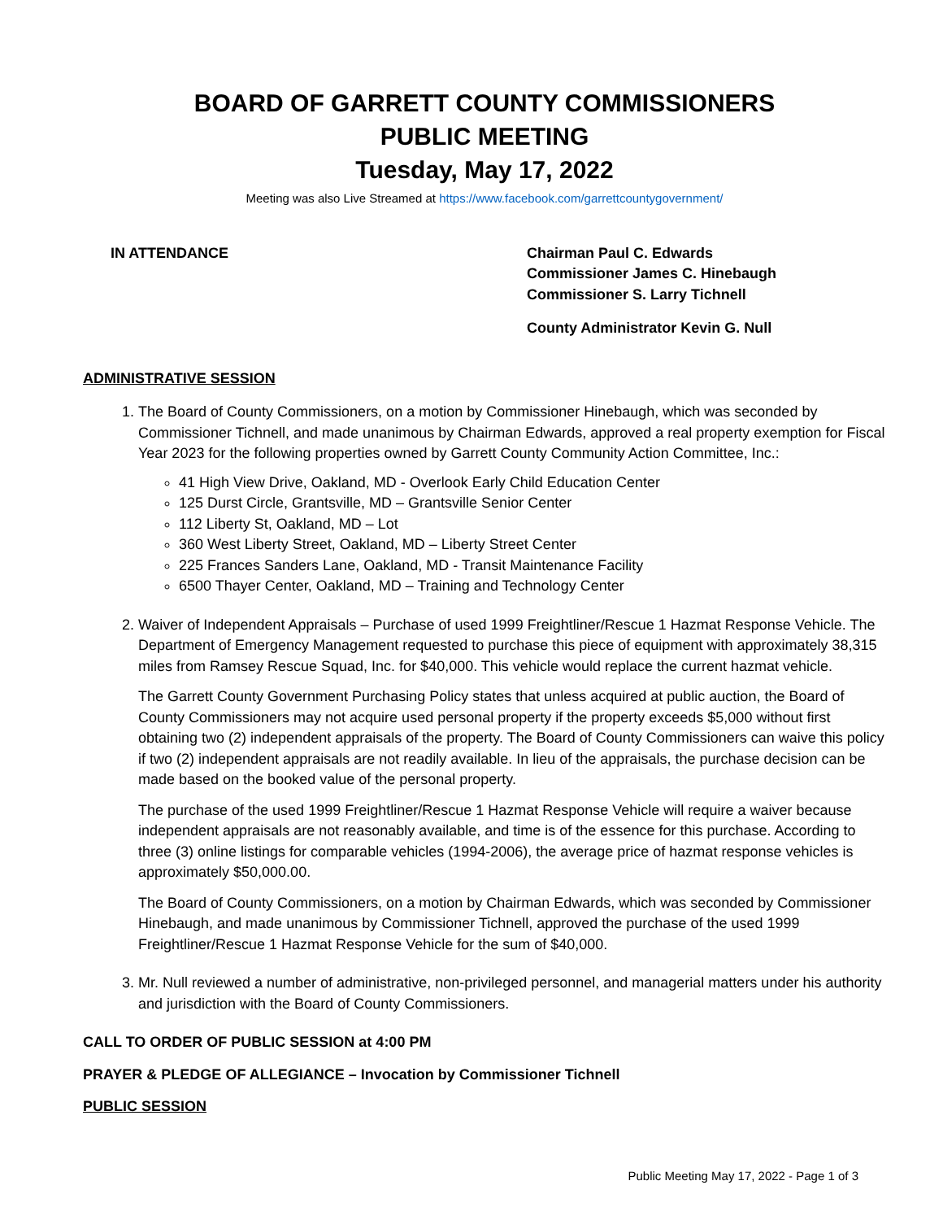BOARD OF GARRETT COUNTY COMMISSIONERS
PUBLIC MEETING
Tuesday, May 17, 2022
Meeting was also Live Streamed at https://www.facebook.com/garrettcountygovernment/
IN ATTENDANCE Chairman Paul C. Edwards
Commissioner James C. Hinebaugh
Commissioner S. Larry Tichnell
County Administrator Kevin G. Null
ADMINISTRATIVE SESSION
1. The Board of County Commissioners, on a motion by Commissioner Hinebaugh, which was seconded by Commissioner Tichnell, and made unanimous by Chairman Edwards, approved a real property exemption for Fiscal Year 2023 for the following properties owned by Garrett County Community Action Committee, Inc.:
41 High View Drive, Oakland, MD - Overlook Early Child Education Center
125 Durst Circle, Grantsville, MD – Grantsville Senior Center
112 Liberty St, Oakland, MD – Lot
360 West Liberty Street, Oakland, MD – Liberty Street Center
225 Frances Sanders Lane, Oakland, MD - Transit Maintenance Facility
6500 Thayer Center, Oakland, MD – Training and Technology Center
2. Waiver of Independent Appraisals – Purchase of used 1999 Freightliner/Rescue 1 Hazmat Response Vehicle. The Department of Emergency Management requested to purchase this piece of equipment with approximately 38,315 miles from Ramsey Rescue Squad, Inc. for $40,000. This vehicle would replace the current hazmat vehicle.
The Garrett County Government Purchasing Policy states that unless acquired at public auction, the Board of County Commissioners may not acquire used personal property if the property exceeds $5,000 without first obtaining two (2) independent appraisals of the property. The Board of County Commissioners can waive this policy if two (2) independent appraisals are not readily available. In lieu of the appraisals, the purchase decision can be made based on the booked value of the personal property.
The purchase of the used 1999 Freightliner/Rescue 1 Hazmat Response Vehicle will require a waiver because independent appraisals are not reasonably available, and time is of the essence for this purchase. According to three (3) online listings for comparable vehicles (1994-2006), the average price of hazmat response vehicles is approximately $50,000.00.
The Board of County Commissioners, on a motion by Chairman Edwards, which was seconded by Commissioner Hinebaugh, and made unanimous by Commissioner Tichnell, approved the purchase of the used 1999 Freightliner/Rescue 1 Hazmat Response Vehicle for the sum of $40,000.
3. Mr. Null reviewed a number of administrative, non-privileged personnel, and managerial matters under his authority and jurisdiction with the Board of County Commissioners.
CALL TO ORDER OF PUBLIC SESSION at 4:00 PM
PRAYER & PLEDGE OF ALLEGIANCE – Invocation by Commissioner Tichnell
PUBLIC SESSION
Public Meeting May 17, 2022 - Page 1 of 3